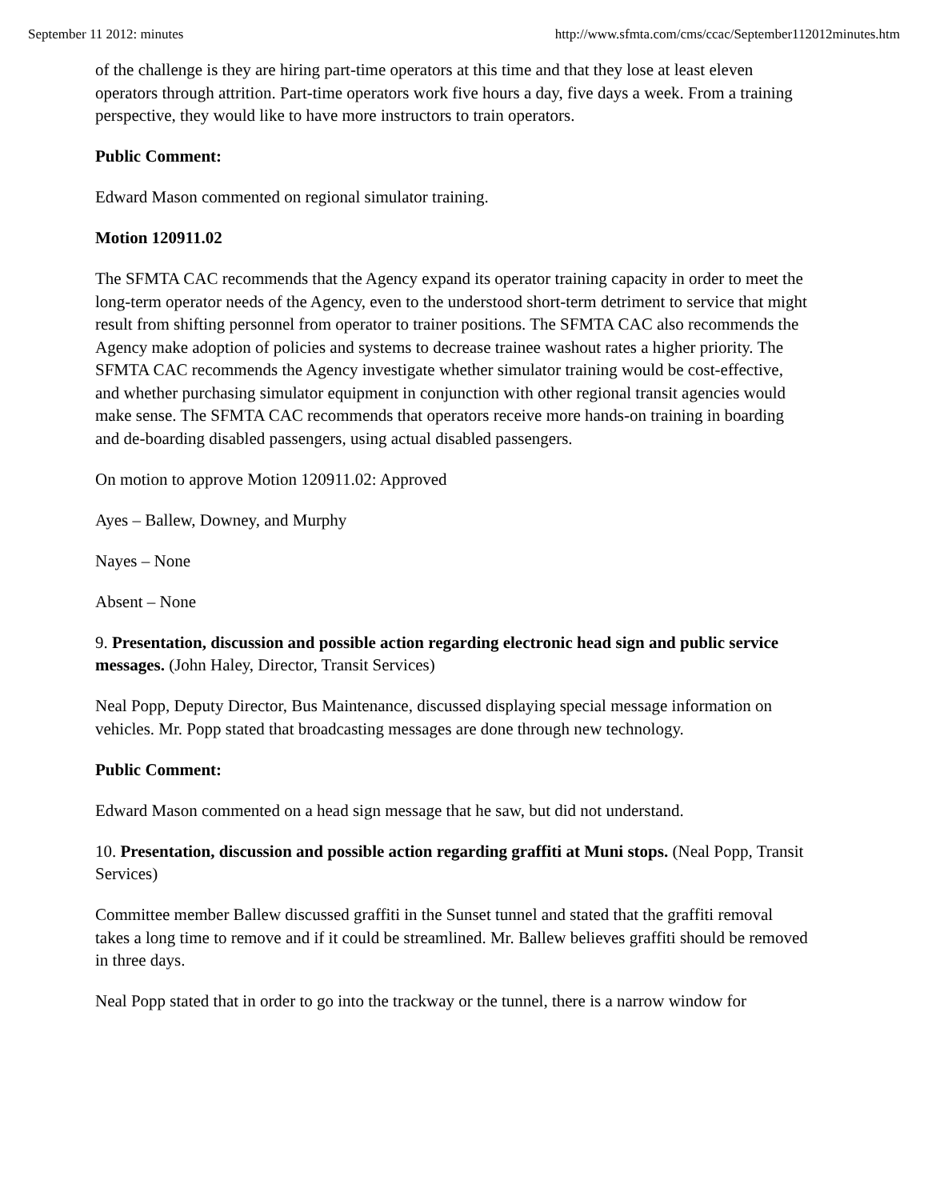September 11 2012: minutes http://www.sfmta.com/cms/ccac/September112012minutes.htm
of the challenge is they are hiring part-time operators at this time and that they lose at least eleven operators through attrition. Part-time operators work five hours a day, five days a week. From a training perspective, they would like to have more instructors to train operators.
Public Comment:
Edward Mason commented on regional simulator training.
Motion 120911.02
The SFMTA CAC recommends that the Agency expand its operator training capacity in order to meet the long-term operator needs of the Agency, even to the understood short-term detriment to service that might result from shifting personnel from operator to trainer positions. The SFMTA CAC also recommends the Agency make adoption of policies and systems to decrease trainee washout rates a higher priority. The SFMTA CAC recommends the Agency investigate whether simulator training would be cost-effective, and whether purchasing simulator equipment in conjunction with other regional transit agencies would make sense. The SFMTA CAC recommends that operators receive more hands-on training in boarding and de-boarding disabled passengers, using actual disabled passengers.
On motion to approve Motion 120911.02: Approved
Ayes – Ballew, Downey, and Murphy
Nayes – None
Absent – None
9. Presentation, discussion and possible action regarding electronic head sign and public service messages. (John Haley, Director, Transit Services)
Neal Popp, Deputy Director, Bus Maintenance, discussed displaying special message information on vehicles. Mr. Popp stated that broadcasting messages are done through new technology.
Public Comment:
Edward Mason commented on a head sign message that he saw, but did not understand.
10. Presentation, discussion and possible action regarding graffiti at Muni stops. (Neal Popp, Transit Services)
Committee member Ballew discussed graffiti in the Sunset tunnel and stated that the graffiti removal takes a long time to remove and if it could be streamlined. Mr. Ballew believes graffiti should be removed in three days.
Neal Popp stated that in order to go into the trackway or the tunnel, there is a narrow window for